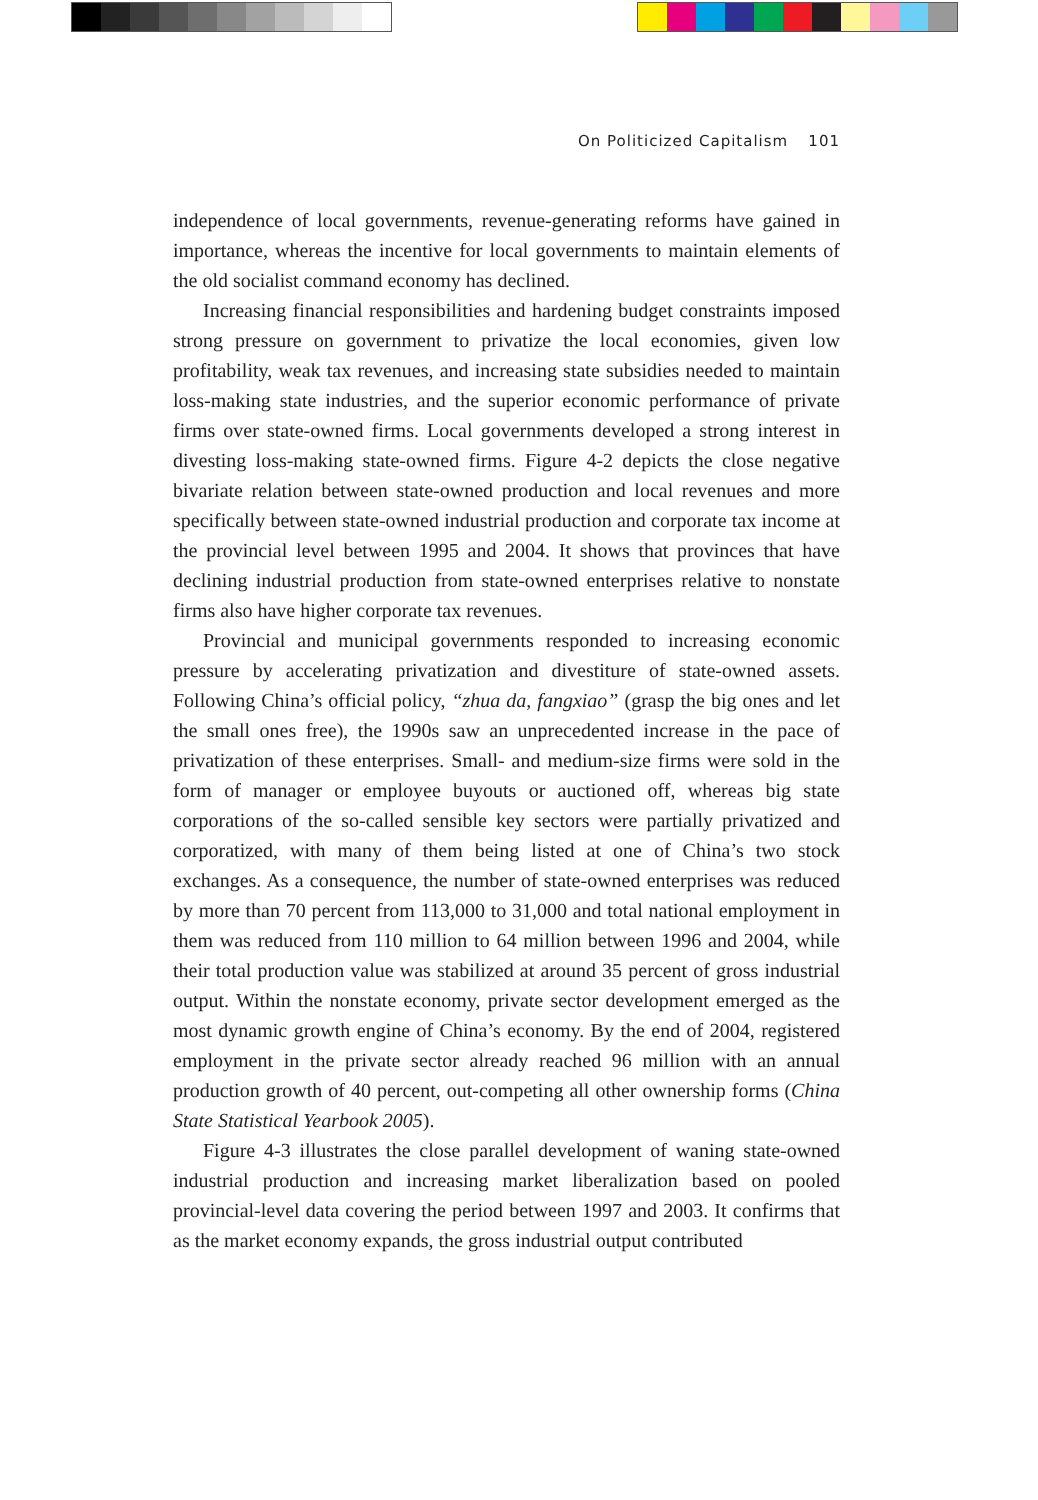On Politicized Capitalism 101
independence of local governments, revenue-generating reforms have gained in importance, whereas the incentive for local governments to maintain elements of the old socialist command economy has declined.
Increasing financial responsibilities and hardening budget constraints imposed strong pressure on government to privatize the local economies, given low profitability, weak tax revenues, and increasing state subsidies needed to maintain loss-making state industries, and the superior economic performance of private firms over state-owned firms. Local governments developed a strong interest in divesting loss-making state-owned firms. Figure 4-2 depicts the close negative bivariate relation between state-owned production and local revenues and more specifically between state-owned industrial production and corporate tax income at the provincial level between 1995 and 2004. It shows that provinces that have declining industrial production from state-owned enterprises relative to nonstate firms also have higher corporate tax revenues.
Provincial and municipal governments responded to increasing economic pressure by accelerating privatization and divestiture of state-owned assets. Following China’s official policy, “zhua da, fangxiao” (grasp the big ones and let the small ones free), the 1990s saw an unprecedented increase in the pace of privatization of these enterprises. Small- and medium-size firms were sold in the form of manager or employee buyouts or auctioned off, whereas big state corporations of the so-called sensible key sectors were partially privatized and corporatized, with many of them being listed at one of China’s two stock exchanges. As a consequence, the number of state-owned enterprises was reduced by more than 70 percent from 113,000 to 31,000 and total national employment in them was reduced from 110 million to 64 million between 1996 and 2004, while their total production value was stabilized at around 35 percent of gross industrial output. Within the nonstate economy, private sector development emerged as the most dynamic growth engine of China’s economy. By the end of 2004, registered employment in the private sector already reached 96 million with an annual production growth of 40 percent, out-competing all other ownership forms (China State Statistical Yearbook 2005).
Figure 4-3 illustrates the close parallel development of waning state-owned industrial production and increasing market liberalization based on pooled provincial-level data covering the period between 1997 and 2003. It confirms that as the market economy expands, the gross industrial output contributed